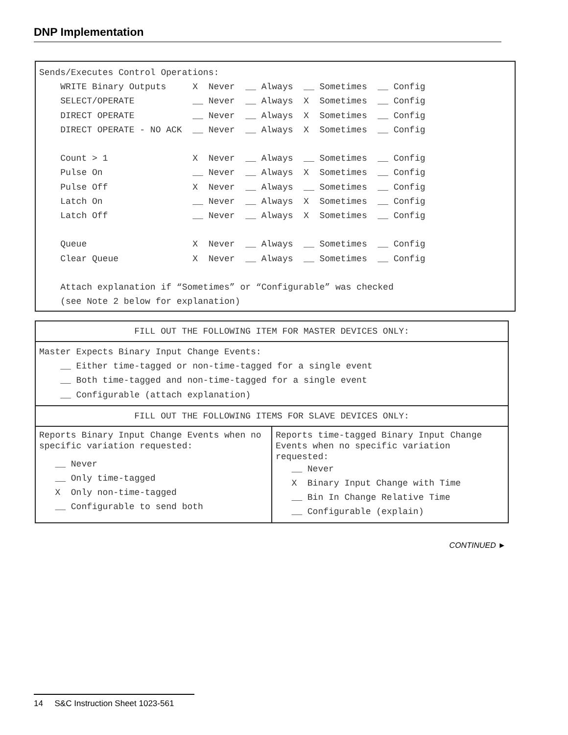DNP Implementation
Sends/Executes Control Operations:
    WRITE Binary Outputs     X  Never  __ Always  __ Sometimes  __ Config
    SELECT/OPERATE           __ Never  __ Always  X  Sometimes  __ Config
    DIRECT OPERATE           __ Never  __ Always  X  Sometimes  __ Config
    DIRECT OPERATE - NO ACK  __ Never  __ Always  X  Sometimes  __ Config

    Count > 1                X  Never  __ Always  __ Sometimes  __ Config
    Pulse On                 __ Never  __ Always  X  Sometimes  __ Config
    Pulse Off                X  Never  __ Always  __ Sometimes  __ Config
    Latch On                 __ Never  __ Always  X  Sometimes  __ Config
    Latch Off                __ Never  __ Always  X  Sometimes  __ Config

    Queue                    X  Never  __ Always  __ Sometimes  __ Config
    Clear Queue              X  Never  __ Always  __ Sometimes  __ Config

    Attach explanation if “Sometimes” or “Configurable” was checked
    (see Note 2 below for explanation)
| FILL OUT THE FOLLOWING ITEM FOR MASTER DEVICES ONLY: | |
| Master Expects Binary Input Change Events: __ Either time-tagged or non-time-tagged for a single event __ Both time-tagged and non-time-tagged for a single event __ Configurable (attach explanation) | |
| FILL OUT THE FOLLOWING ITEMS FOR SLAVE DEVICES ONLY: | |
| Reports Binary Input Change Events when no specific variation requested: __ Never __ Only time-tagged X Only non-time-tagged __ Configurable to send both | Reports time-tagged Binary Input Change Events when no specific variation requested: __ Never X Binary Input Change with Time __ Bin In Change Relative Time __ Configurable (explain) |
CONTINUED ►
14 S&C Instruction Sheet 1023-561